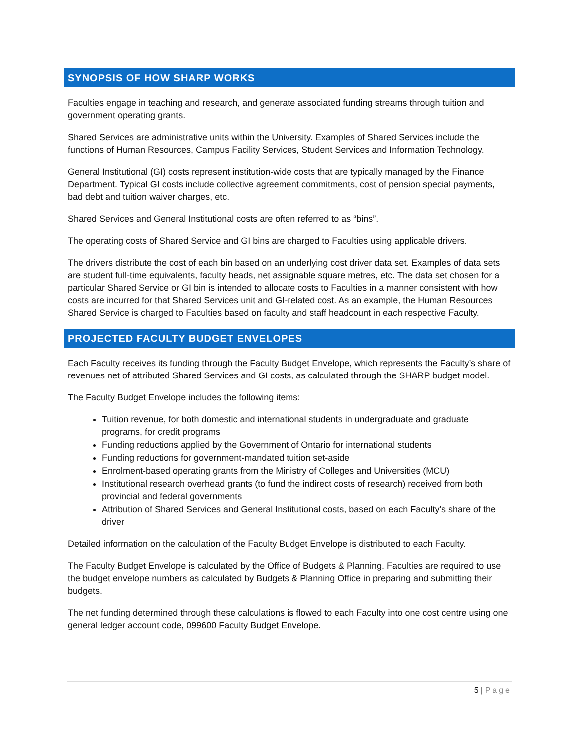SYNOPSIS OF HOW SHARP WORKS
Faculties engage in teaching and research, and generate associated funding streams through tuition and government operating grants.
Shared Services are administrative units within the University. Examples of Shared Services include the functions of Human Resources, Campus Facility Services, Student Services and Information Technology.
General Institutional (GI) costs represent institution-wide costs that are typically managed by the Finance Department. Typical GI costs include collective agreement commitments, cost of pension special payments, bad debt and tuition waiver charges, etc.
Shared Services and General Institutional costs are often referred to as “bins”.
The operating costs of Shared Service and GI bins are charged to Faculties using applicable drivers.
The drivers distribute the cost of each bin based on an underlying cost driver data set. Examples of data sets are student full-time equivalents, faculty heads, net assignable square metres, etc. The data set chosen for a particular Shared Service or GI bin is intended to allocate costs to Faculties in a manner consistent with how costs are incurred for that Shared Services unit and GI-related cost. As an example, the Human Resources Shared Service is charged to Faculties based on faculty and staff headcount in each respective Faculty.
PROJECTED FACULTY BUDGET ENVELOPES
Each Faculty receives its funding through the Faculty Budget Envelope, which represents the Faculty’s share of revenues net of attributed Shared Services and GI costs, as calculated through the SHARP budget model.
The Faculty Budget Envelope includes the following items:
Tuition revenue, for both domestic and international students in undergraduate and graduate programs, for credit programs
Funding reductions applied by the Government of Ontario for international students
Funding reductions for government-mandated tuition set-aside
Enrolment-based operating grants from the Ministry of Colleges and Universities (MCU)
Institutional research overhead grants (to fund the indirect costs of research) received from both provincial and federal governments
Attribution of Shared Services and General Institutional costs, based on each Faculty’s share of the driver
Detailed information on the calculation of the Faculty Budget Envelope is distributed to each Faculty.
The Faculty Budget Envelope is calculated by the Office of Budgets & Planning. Faculties are required to use the budget envelope numbers as calculated by Budgets & Planning Office in preparing and submitting their budgets.
The net funding determined through these calculations is flowed to each Faculty into one cost centre using one general ledger account code, 099600 Faculty Budget Envelope.
5 | Page